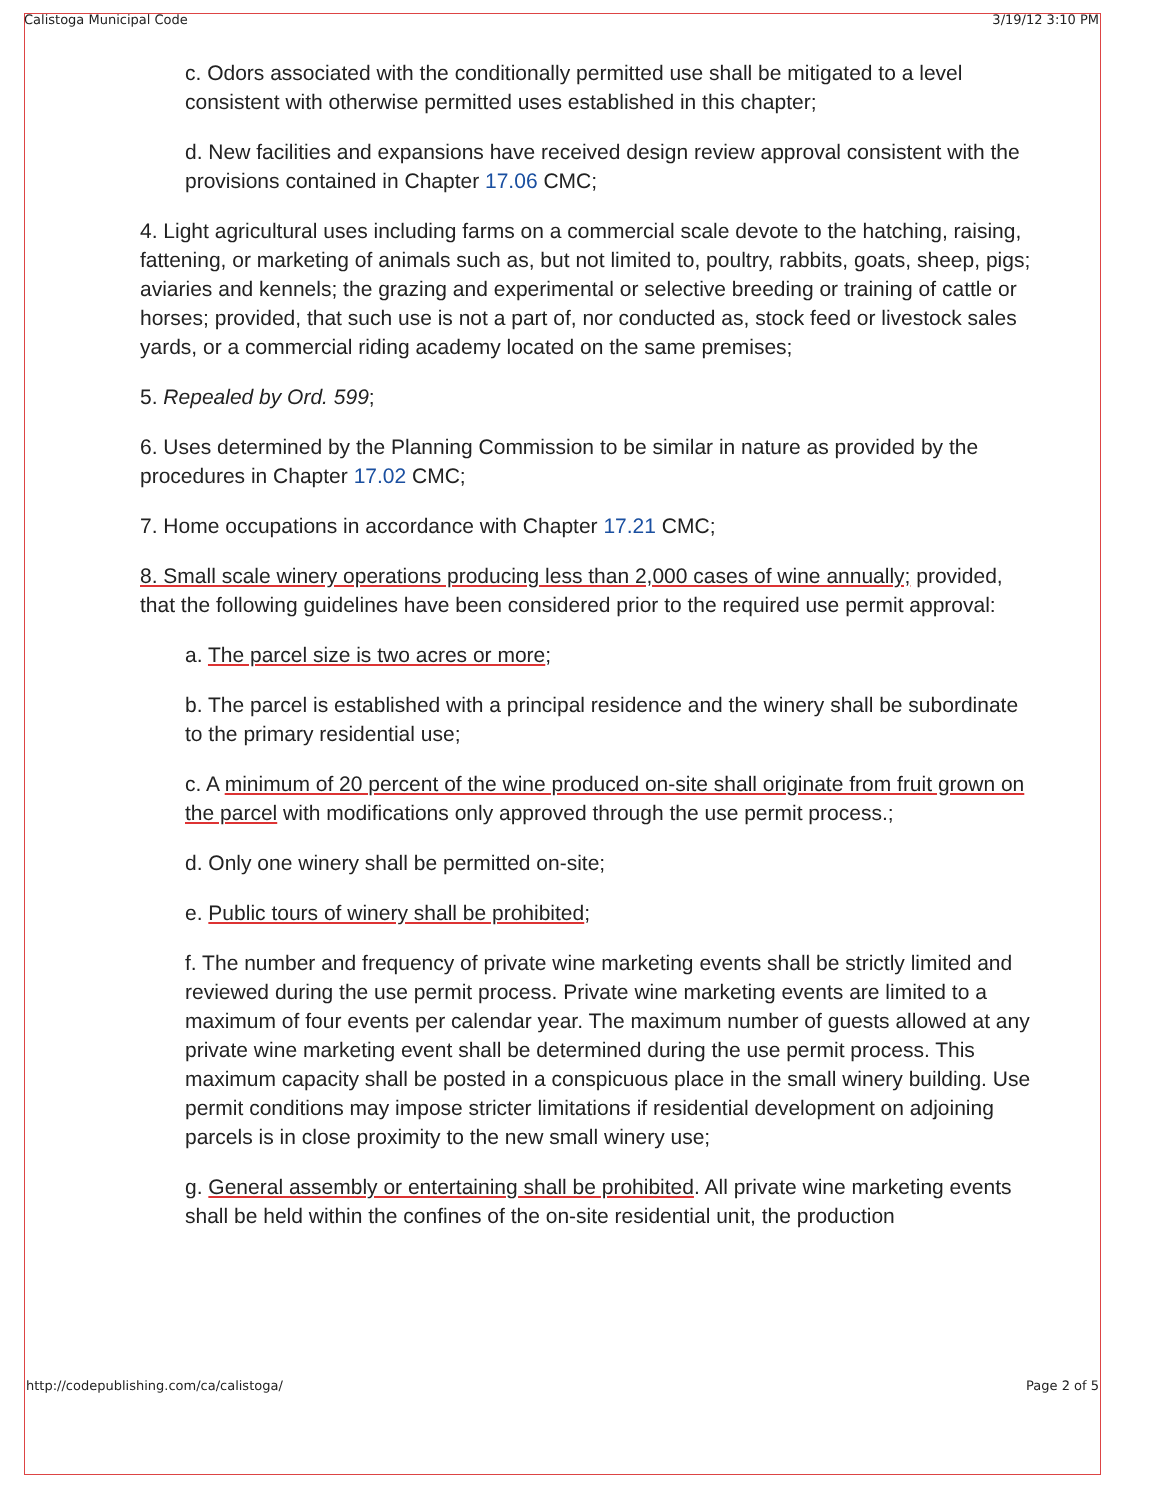Calistoga Municipal Code 3/19/12 3:10 PM
c. Odors associated with the conditionally permitted use shall be mitigated to a level consistent with otherwise permitted uses established in this chapter;
d. New facilities and expansions have received design review approval consistent with the provisions contained in Chapter 17.06 CMC;
4. Light agricultural uses including farms on a commercial scale devote to the hatching, raising, fattening, or marketing of animals such as, but not limited to, poultry, rabbits, goats, sheep, pigs; aviaries and kennels; the grazing and experimental or selective breeding or training of cattle or horses; provided, that such use is not a part of, nor conducted as, stock feed or livestock sales yards, or a commercial riding academy located on the same premises;
5. Repealed by Ord. 599;
6. Uses determined by the Planning Commission to be similar in nature as provided by the procedures in Chapter 17.02 CMC;
7. Home occupations in accordance with Chapter 17.21 CMC;
8. Small scale winery operations producing less than 2,000 cases of wine annually; provided, that the following guidelines have been considered prior to the required use permit approval:
a. The parcel size is two acres or more;
b. The parcel is established with a principal residence and the winery shall be subordinate to the primary residential use;
c. A minimum of 20 percent of the wine produced on-site shall originate from fruit grown on the parcel with modifications only approved through the use permit process.;
d. Only one winery shall be permitted on-site;
e. Public tours of winery shall be prohibited;
f. The number and frequency of private wine marketing events shall be strictly limited and reviewed during the use permit process. Private wine marketing events are limited to a maximum of four events per calendar year. The maximum number of guests allowed at any private wine marketing event shall be determined during the use permit process. This maximum capacity shall be posted in a conspicuous place in the small winery building. Use permit conditions may impose stricter limitations if residential development on adjoining parcels is in close proximity to the new small winery use;
g. General assembly or entertaining shall be prohibited. All private wine marketing events shall be held within the confines of the on-site residential unit, the production
http://codepublishing.com/ca/calistoga/ Page 2 of 5